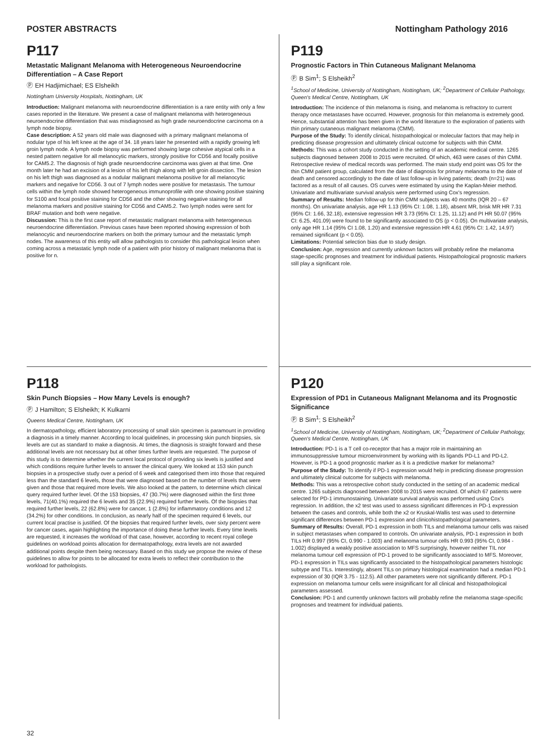POSTER ABSTRACTS Nottingham Pathology 2016
P117
Metastatic Malignant Melanoma with Heterogeneous Neuroendocrine Differentiation – A Case Report
Ⓟ EH Hadjimichael; ES Elsheikh
Nottingham University Hospitals, Nottingham, UK
Introduction: Malignant melanoma with neuroendocrine differentiation is a rare entity with only a few cases reported in the literature. We present a case of malignant melanoma with heterogeneous neuroendocrine differentiation that was misdiagnosed as high grade neuroendocrine carcinoma on a lymph node biopsy.
Case description: A 52 years old male was diagnosed with a primary malignant melanoma of nodular type of his left knee at the age of 34. 18 years later he presented with a rapidly growing left groin lymph node. A lymph node biopsy was performed showing large cohesive atypical cells in a nested pattern negative for all melanocytic markers, strongly positive for CD56 and focally positive for CAM5.2. The diagnosis of high grade neuroendocrine carcinoma was given at that time. One month later he had an excision of a lesion of his left thigh along with left groin dissection. The lesion on his left thigh was diagnosed as a nodular malignant melanoma positive for all melanocytic markers and negative for CD56. 3 out of 7 lymph nodes were positive for metastasis. The tumour cells within the lymph node showed heterogeneous immunoprofile with one showing positive staining for S100 and focal positive staining for CD56 and the other showing negative staining for all melanoma markers and positive staining for CD56 and CAM5.2. Two lymph nodes were sent for BRAF mutation and both were negative.
Discussion: This is the first case report of metastatic malignant melanoma with heterogeneous neuroendocrine differentiation. Previous cases have been reported showing expression of both melanocytic and neuroendocrine markers on both the primary tumour and the metastatic lymph nodes. The awareness of this entity will allow pathologists to consider this pathological lesion when coming across a metastatic lymph node of a patient with prior history of malignant melanoma that is positive for n.
P119
Prognostic Factors in Thin Cutaneous Malignant Melanoma
Ⓟ B Sim<sup>1</sup>; S Elsheikh<sup>2</sup>
<sup>1</sup> School of Medicine, University of Nottingham, Nottingham, UK; <sup>2</sup>Department of Cellular Pathology, Queen's Medical Centre, Nottingham, UK
Introduction: The incidence of thin melanoma is rising, and melanoma is refractory to current therapy once metastases have occurred. However, prognosis for thin melanoma is extremely good. Hence, substantial attention has been given in the world literature to the exploration of patients with thin primary cutaneous malignant melanoma (CMM).
Purpose of the Study: To identify clinical, histopathological or molecular factors that may help in predicting disease progression and ultimately clinical outcome for subjects with thin CMM.
Methods: This was a cohort study conducted in the setting of an academic medical centre. 1265 subjects diagnosed between 2008 to 2015 were recruited. Of which, 463 were cases of thin CMM. Retrospective review of medical records was performed. The main study end point was OS for the thin CMM patient group, calculated from the date of diagnosis for primary melanoma to the date of death and censored accordingly to the date of last follow-up in living patients; death (n=21) was factored as a result of all causes. OS curves were estimated by using the Kaplan-Meier method. Univariate and multivariate survival analysis were performed using Cox's regression.
Summary of Results: Median follow-up for thin CMM subjects was 40 months (IQR 20 – 67 months). On univariate analysis, age HR 1.13 (95% CI: 1.08, 1.18), absent MR, brisk MR HR 7.31 (95% CI: 1.66, 32.18), extensive regression HR 3.73 (95% CI: 1.25, 11.12) and PI HR 50.07 (95% CI: 6.25, 401.09) were found to be significantly associated to OS (p < 0.05). On multivariate analysis, only age HR 1.14 (95% CI 1.08, 1.20) and extensive regression HR 4.61 (95% CI: 1.42, 14.97) remained significant (p < 0.05).
Limitations: Potential selection bias due to study design.
Conclusion: Age, regression and currently unknown factors will probably refine the melanoma stage-specific prognoses and treatment for individual patients. Histopathological prognostic markers still play a significant role.
P118
Skin Punch Biopsies – How Many Levels is enough?
Ⓟ J Hamilton; S Elsheikh; K Kulkarni
Queens Medical Centre, Nottingham, UK
In dermatopathology, efficient laboratory processing of small skin specimen is paramount in providing a diagnosis in a timely manner. According to local guidelines, in processing skin punch biopsies, six levels are cut as standard to make a diagnosis. At times, the diagnosis is straight forward and these additional levels are not necessary but at other times further levels are requested. The purpose of this study is to determine whether the current local protocol of providing six levels is justified and which conditions require further levels to answer the clinical query. We looked at 153 skin punch biopsies in a prospective study over a period of 6 week and categorised them into those that required less than the standard 6 levels, those that were diagnosed based on the number of levels that were given and those that required more levels. We also looked at the pattern, to determine which clinical query required further level. Of the 153 biopsies, 47 (30.7%) were diagnosed within the first three levels, 71(40.1%) required the 6 levels and 35 (22.9%) required further levels. Of the biopsies that required further levels, 22 (62.8%) were for cancer, 1 (2.8%) for inflammatory conditions and 12 (34.2%) for other conditions. In conclusion, as nearly half of the specimen required 6 levels, our current local practise is justified. Of the biopsies that required further levels, over sixty percent were for cancer cases, again highlighting the importance of doing these further levels. Every time levels are requested, it increases the workload of that case, however, according to recent royal college guidelines on workload points allocation for dermatopathology, extra levels are not awarded additional points despite them being necessary. Based on this study we propose the review of these guidelines to allow for points to be allocated for extra levels to reflect their contribution to the workload for pathologists.
P120
Expression of PD1 in Cutaneous Malignant Melanoma and its Prognostic Significance
Ⓟ B Sim<sup>1</sup>; S Elsheikh<sup>2</sup>
<sup>1</sup> School of Medicine, University of Nottingham, Nottingham, UK; <sup>2</sup>Department of Cellular Pathology, Queen's Medical Centre, Nottingham, UK
Introduction: PD-1 is a T cell co-receptor that has a major role in maintaining an immunosuppressive tumour microenvironment by working with its ligands PD-L1 and PD-L2. However, is PD-1 a good prognostic marker as it is a predictive marker for melanoma?
Purpose of the Study: To identify if PD-1 expression would help in predicting disease progression and ultimately clinical outcome for subjects with melanoma.
Methods: This was a retrospective cohort study conducted in the setting of an academic medical centre. 1265 subjects diagnosed between 2008 to 2015 were recruited. Of which 67 patients were selected for PD-1 immunostaining. Univariate survival analysis was performed using Cox's regression. In addition, the x2 test was used to assess significant differences in PD-1 expression between the cases and controls, while both the x2 or Kruskal-Wallis test was used to determine significant differences between PD-1 expression and clinicohistopathological parameters.
Summary of Results: Overall, PD-1 expression in both TILs and melanoma tumour cells was raised in subject metastases when compared to controls. On univariate analysis, PD-1 expression in both TILs HR 0.997 (95% CI, 0.990 - 1.003) and melanoma tumour cells HR 0.993 (95% CI, 0.984 - 1.002) displayed a weakly positive association to MFS surprisingly, however neither TIL nor melanoma tumour cell expression of PD-1 proved to be significantly associated to MFS. Moreover, PD-1 expression in TILs was significantly associated to the histopathological parameters histologic subtype and TILs. Interestingly, absent TILs on primary histological examination had a median PD-1 expression of 30 (IQR 3.75 - 112.5). All other parameters were not significantly different. PD-1 expression on melanoma tumour cells were insignificant for all clinical and histopathological parameters assessed.
Conclusion: PD-1 and currently unknown factors will probably refine the melanoma stage-specific prognoses and treatment for individual patients.
32